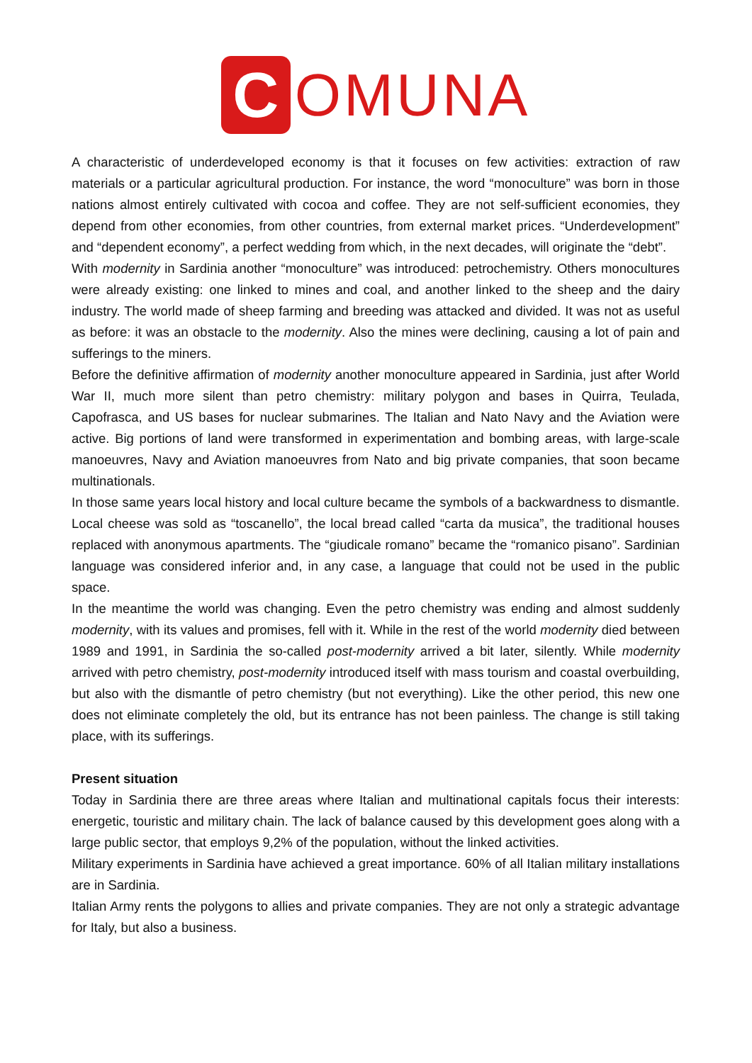C
OMUNA
A characteristic of underdeveloped economy is that it focuses on few activities: extraction of raw materials or a particular agricultural production. For instance, the word “monoculture” was born in those nations almost entirely cultivated with cocoa and coffee. They are not self-sufficient economies, they depend from other economies, from other countries, from external market prices. “Underdevelopment” and “dependent economy”, a perfect wedding from which, in the next decades, will originate the “debt”.
With modernity in Sardinia another “monoculture” was introduced: petrochemistry. Others monocultures were already existing: one linked to mines and coal, and another linked to the sheep and the dairy industry. The world made of sheep farming and breeding was attacked and divided. It was not as useful as before: it was an obstacle to the modernity. Also the mines were declining, causing a lot of pain and sufferings to the miners.
Before the definitive affirmation of modernity another monoculture appeared in Sardinia, just after World War II, much more silent than petro chemistry: military polygon and bases in Quirra, Teulada, Capofrasca, and US bases for nuclear submarines. The Italian and Nato Navy and the Aviation were active. Big portions of land were transformed in experimentation and bombing areas, with large-scale manoeuvres, Navy and Aviation manoeuvres from Nato and big private companies, that soon became multinationals.
In those same years local history and local culture became the symbols of a backwardness to dismantle. Local cheese was sold as “toscanello”, the local bread called “carta da musica”, the traditional houses replaced with anonymous apartments. The “giudicale romano” became the “romanico pisano”. Sardinian language was considered inferior and, in any case, a language that could not be used in the public space.
In the meantime the world was changing. Even the petro chemistry was ending and almost suddenly modernity, with its values and promises, fell with it. While in the rest of the world modernity died between 1989 and 1991, in Sardinia the so-called post-modernity arrived a bit later, silently. While modernity arrived with petro chemistry, post-modernity introduced itself with mass tourism and coastal overbuilding, but also with the dismantle of petro chemistry (but not everything). Like the other period, this new one does not eliminate completely the old, but its entrance has not been painless. The change is still taking place, with its sufferings.
Present situation
Today in Sardinia there are three areas where Italian and multinational capitals focus their interests: energetic, touristic and military chain. The lack of balance caused by this development goes along with a large public sector, that employs 9,2% of the population, without the linked activities.
Military experiments in Sardinia have achieved a great importance. 60% of all Italian military installations are in Sardinia.
Italian Army rents the polygons to allies and private companies. They are not only a strategic advantage for Italy, but also a business.